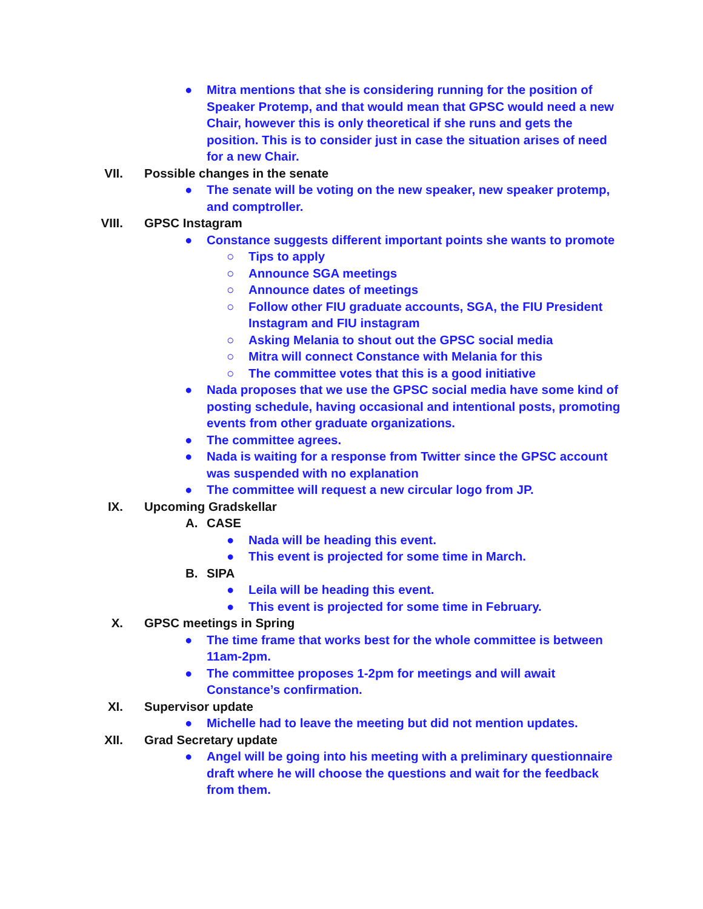● Mitra mentions that she is considering running for the position of Speaker Protemp, and that would mean that GPSC would need a new Chair, however this is only theoretical if she runs and gets the position. This is to consider just in case the situation arises of need for a new Chair.
VII. Possible changes in the senate
● The senate will be voting on the new speaker, new speaker protemp, and comptroller.
VIII. GPSC Instagram
● Constance suggests different important points she wants to promote
○ Tips to apply
○ Announce SGA meetings
○ Announce dates of meetings
○ Follow other FIU graduate accounts, SGA, the FIU President Instagram and FIU instagram
○ Asking Melania to shout out the GPSC social media
○ Mitra will connect Constance with Melania for this
○ The committee votes that this is a good initiative
● Nada proposes that we use the GPSC social media have some kind of posting schedule, having occasional and intentional posts, promoting events from other graduate organizations.
● The committee agrees.
● Nada is waiting for a response from Twitter since the GPSC account was suspended with no explanation
● The committee will request a new circular logo from JP.
IX. Upcoming Gradskellar
A. CASE
● Nada will be heading this event.
● This event is projected for some time in March.
B. SIPA
● Leila will be heading this event.
● This event is projected for some time in February.
X. GPSC meetings in Spring
● The time frame that works best for the whole committee is between 11am-2pm.
● The committee proposes 1-2pm for meetings and will await Constance’s confirmation.
XI. Supervisor update
● Michelle had to leave the meeting but did not mention updates.
XII. Grad Secretary update
● Angel will be going into his meeting with a preliminary questionnaire draft where he will choose the questions and wait for the feedback from them.